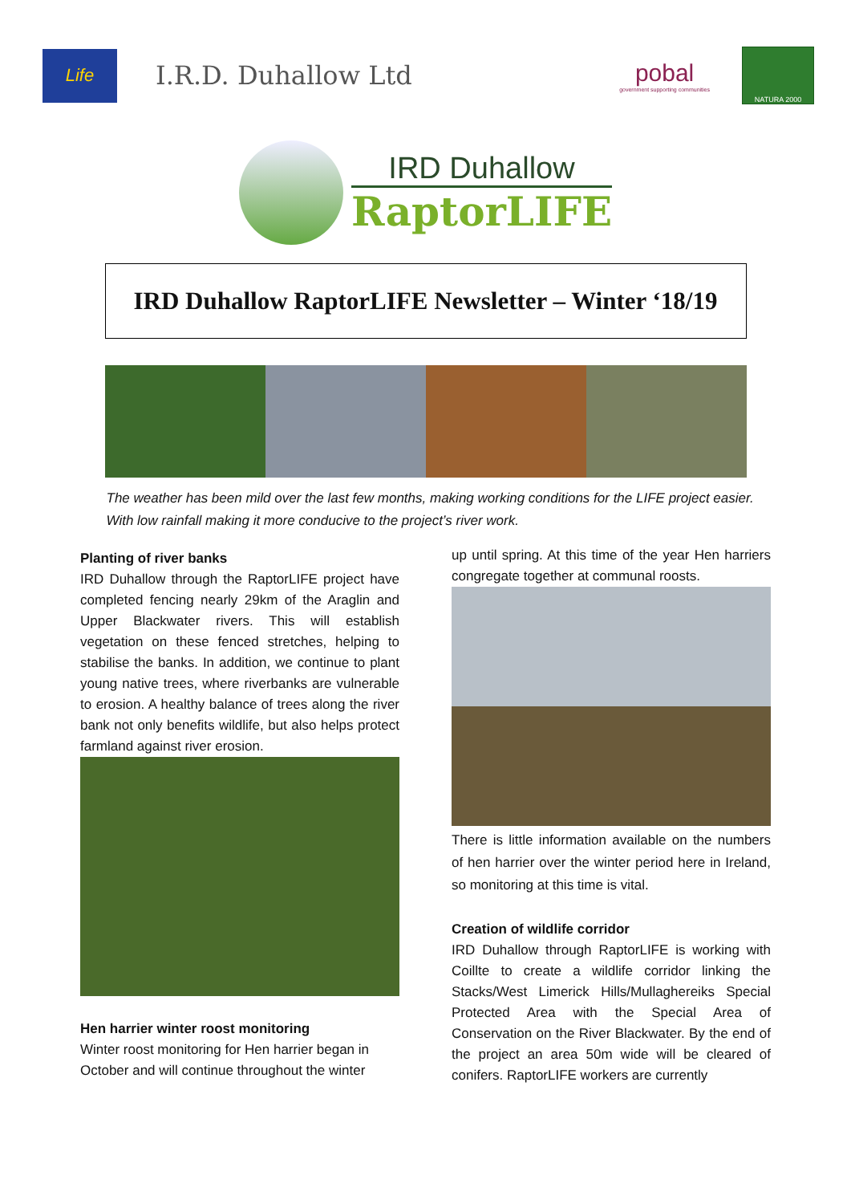Life
I.R.D. Duhallow Ltd
pobal
government supporting communities
NATURA 2000
IRD Duhallow
RaptorLIFE
IRD Duhallow RaptorLIFE Newsletter – Winter ‘18/19
The weather has been mild over the last few months, making working conditions for the LIFE project easier. With low rainfall making it more conducive to the project’s river work.
Planting of river banks
IRD Duhallow through the RaptorLIFE project have completed fencing nearly 29km of the Araglin and Upper Blackwater rivers. This will establish vegetation on these fenced stretches, helping to stabilise the banks. In addition, we continue to plant young native trees, where riverbanks are vulnerable to erosion. A healthy balance of trees along the river bank not only benefits wildlife, but also helps protect farmland against river erosion.
Hen harrier winter roost monitoring
Winter roost monitoring for Hen harrier began in October and will continue throughout the winter
up until spring. At this time of the year Hen harriers congregate together at communal roosts.
There is little information available on the numbers of hen harrier over the winter period here in Ireland, so monitoring at this time is vital.
Creation of wildlife corridor
IRD Duhallow through RaptorLIFE is working with Coillte to create a wildlife corridor linking the Stacks/West Limerick Hills/Mullaghereiks Special Protected Area with the Special Area of Conservation on the River Blackwater. By the end of the project an area 50m wide will be cleared of conifers. RaptorLIFE workers are currently